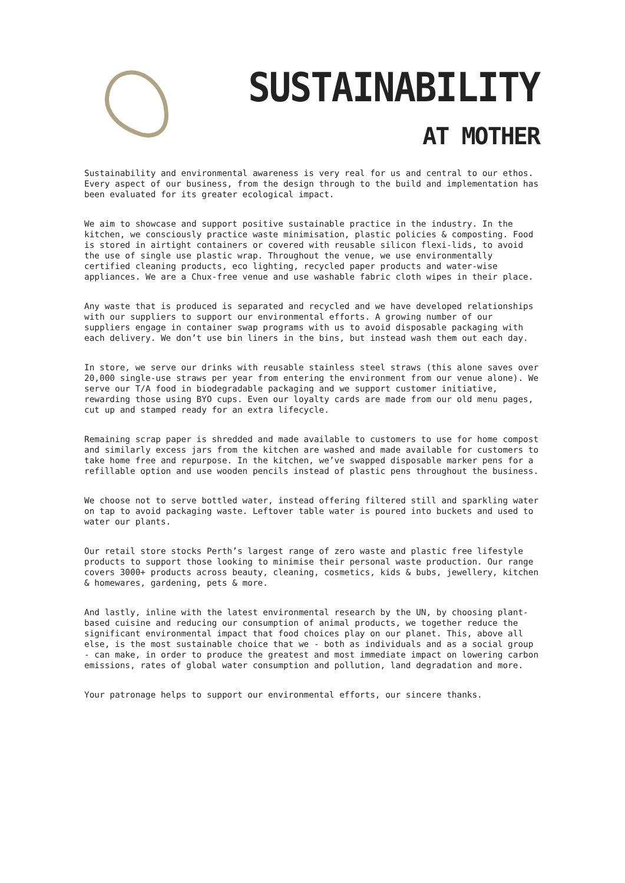SUSTAINABILITY
AT MOTHER
Sustainability and environmental awareness is very real for us and central to our ethos. Every aspect of our business, from the design through to the build and implementation has been evaluated for its greater ecological impact.
We aim to showcase and support positive sustainable practice in the industry. In the kitchen, we consciously practice waste minimisation, plastic policies & composting. Food is stored in airtight containers or covered with reusable silicon flexi-lids, to avoid the use of single use plastic wrap. Throughout the venue, we use environmentally certified cleaning products, eco lighting, recycled paper products and water-wise appliances. We are a Chux-free venue and use washable fabric cloth wipes in their place.
Any waste that is produced is separated and recycled and we have developed relationships with our suppliers to support our environmental efforts. A growing number of our suppliers engage in container swap programs with us to avoid disposable packaging with each delivery. We don’t use bin liners in the bins, but instead wash them out each day.
In store, we serve our drinks with reusable stainless steel straws (this alone saves over 20,000 single-use straws per year from entering the environment from our venue alone). We serve our T/A food in biodegradable packaging and we support customer initiative, rewarding those using BYO cups. Even our loyalty cards are made from our old menu pages, cut up and stamped ready for an extra lifecycle.
Remaining scrap paper is shredded and made available to customers to use for home compost and similarly excess jars from the kitchen are washed and made available for customers to take home free and repurpose. In the kitchen, we’ve swapped disposable marker pens for a refillable option and use wooden pencils instead of plastic pens throughout the business.
We choose not to serve bottled water, instead offering filtered still and sparkling water on tap to avoid packaging waste. Leftover table water is poured into buckets and used to water our plants.
Our retail store stocks Perth’s largest range of zero waste and plastic free lifestyle products to support those looking to minimise their personal waste production. Our range covers 3000+ products across beauty, cleaning, cosmetics, kids & bubs, jewellery, kitchen & homewares, gardening, pets & more.
And lastly, inline with the latest environmental research by the UN, by choosing plant-based cuisine and reducing our consumption of animal products, we together reduce the significant environmental impact that food choices play on our planet. This, above all else, is the most sustainable choice that we - both as individuals and as a social group - can make, in order to produce the greatest and most immediate impact on lowering carbon emissions, rates of global water consumption and pollution, land degradation and more.
Your patronage helps to support our environmental efforts, our sincere thanks.